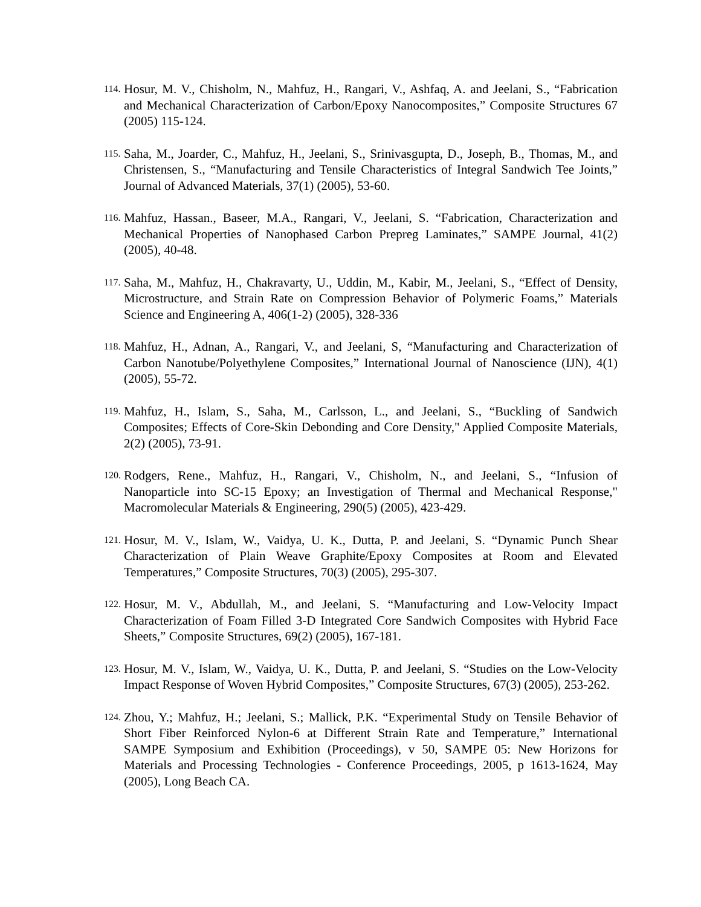114. Hosur, M. V., Chisholm, N., Mahfuz, H., Rangari, V., Ashfaq, A. and Jeelani, S., “Fabrication and Mechanical Characterization of Carbon/Epoxy Nanocomposites,” Composite Structures 67 (2005) 115-124.
115. Saha, M., Joarder, C., Mahfuz, H., Jeelani, S., Srinivasgupta, D., Joseph, B., Thomas, M., and Christensen, S., “Manufacturing and Tensile Characteristics of Integral Sandwich Tee Joints,” Journal of Advanced Materials, 37(1) (2005), 53-60.
116. Mahfuz, Hassan., Baseer, M.A., Rangari, V., Jeelani, S. “Fabrication, Characterization and Mechanical Properties of Nanophased Carbon Prepreg Laminates,” SAMPE Journal, 41(2) (2005), 40-48.
117. Saha, M., Mahfuz, H., Chakravarty, U., Uddin, M., Kabir, M., Jeelani, S., “Effect of Density, Microstructure, and Strain Rate on Compression Behavior of Polymeric Foams,” Materials Science and Engineering A, 406(1-2) (2005), 328-336
118. Mahfuz, H., Adnan, A., Rangari, V., and Jeelani, S, “Manufacturing and Characterization of Carbon Nanotube/Polyethylene Composites,” International Journal of Nanoscience (IJN), 4(1) (2005), 55-72.
119. Mahfuz, H., Islam, S., Saha, M., Carlsson, L., and Jeelani, S., “Buckling of Sandwich Composites; Effects of Core-Skin Debonding and Core Density," Applied Composite Materials, 2(2) (2005), 73-91.
120. Rodgers, Rene., Mahfuz, H., Rangari, V., Chisholm, N., and Jeelani, S., “Infusion of Nanoparticle into SC-15 Epoxy; an Investigation of Thermal and Mechanical Response," Macromolecular Materials & Engineering, 290(5) (2005), 423-429.
121. Hosur, M. V., Islam, W., Vaidya, U. K., Dutta, P. and Jeelani, S. “Dynamic Punch Shear Characterization of Plain Weave Graphite/Epoxy Composites at Room and Elevated Temperatures,” Composite Structures, 70(3) (2005), 295-307.
122. Hosur, M. V., Abdullah, M., and Jeelani, S. “Manufacturing and Low-Velocity Impact Characterization of Foam Filled 3-D Integrated Core Sandwich Composites with Hybrid Face Sheets,” Composite Structures, 69(2) (2005), 167-181.
123. Hosur, M. V., Islam, W., Vaidya, U. K., Dutta, P. and Jeelani, S. “Studies on the Low-Velocity Impact Response of Woven Hybrid Composites,” Composite Structures, 67(3) (2005), 253-262.
124. Zhou, Y.; Mahfuz, H.; Jeelani, S.; Mallick, P.K. “Experimental Study on Tensile Behavior of Short Fiber Reinforced Nylon-6 at Different Strain Rate and Temperature,” International SAMPE Symposium and Exhibition (Proceedings), v 50, SAMPE 05: New Horizons for Materials and Processing Technologies - Conference Proceedings, 2005, p 1613-1624, May (2005), Long Beach CA.